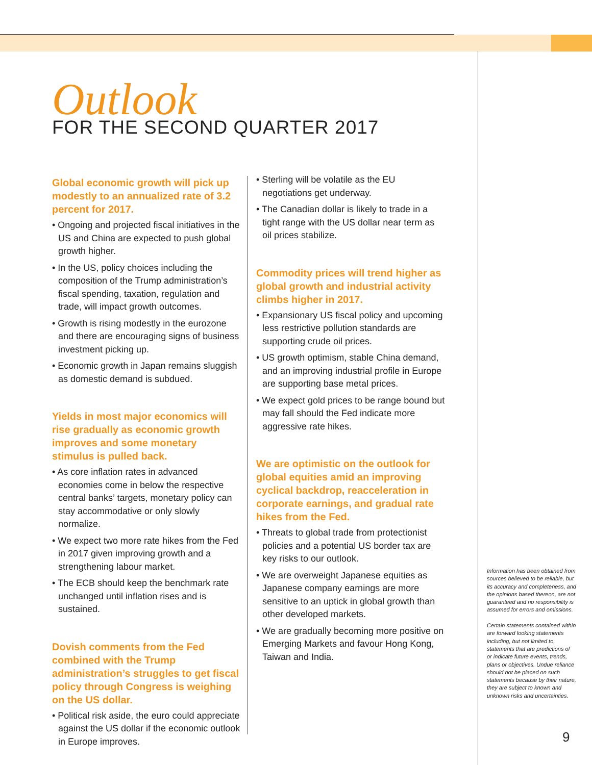Outlook
FOR THE SECOND QUARTER 2017
Global economic growth will pick up modestly to an annualized rate of 3.2 percent for 2017.
• Ongoing and projected fiscal initiatives in the US and China are expected to push global growth higher.
• In the US, policy choices including the composition of the Trump administration’s fiscal spending, taxation, regulation and trade, will impact growth outcomes.
• Growth is rising modestly in the eurozone and there are encouraging signs of business investment picking up.
• Economic growth in Japan remains sluggish as domestic demand is subdued.
Yields in most major economics will rise gradually as economic growth improves and some monetary stimulus is pulled back.
• As core inflation rates in advanced economies come in below the respective central banks’ targets, monetary policy can stay accommodative or only slowly normalize.
• We expect two more rate hikes from the Fed in 2017 given improving growth and a strengthening labour market.
• The ECB should keep the benchmark rate unchanged until inflation rises and is sustained.
Dovish comments from the Fed combined with the Trump administration’s struggles to get fiscal policy through Congress is weighing on the US dollar.
• Political risk aside, the euro could appreciate against the US dollar if the economic outlook in Europe improves.
• Sterling will be volatile as the EU negotiations get underway.
• The Canadian dollar is likely to trade in a tight range with the US dollar near term as oil prices stabilize.
Commodity prices will trend higher as global growth and industrial activity climbs higher in 2017.
• Expansionary US fiscal policy and upcoming less restrictive pollution standards are supporting crude oil prices.
• US growth optimism, stable China demand, and an improving industrial profile in Europe are supporting base metal prices.
• We expect gold prices to be range bound but may fall should the Fed indicate more aggressive rate hikes.
We are optimistic on the outlook for global equities amid an improving cyclical backdrop, reacceleration in corporate earnings, and gradual rate hikes from the Fed.
• Threats to global trade from protectionist policies and a potential US border tax are key risks to our outlook.
• We are overweight Japanese equities as Japanese company earnings are more sensitive to an uptick in global growth than other developed markets.
• We are gradually becoming more positive on Emerging Markets and favour Hong Kong, Taiwan and India.
Information has been obtained from sources believed to be reliable, but its accuracy and completeness, and the opinions based thereon, are not guaranteed and no responsibility is assumed for errors and omissions.
Certain statements contained within are forward looking statements including, but not limited to, statements that are predictions of or indicate future events, trends, plans or objectives. Undue reliance should not be placed on such statements because by their nature, they are subject to known and unknown risks and uncertainties.
9